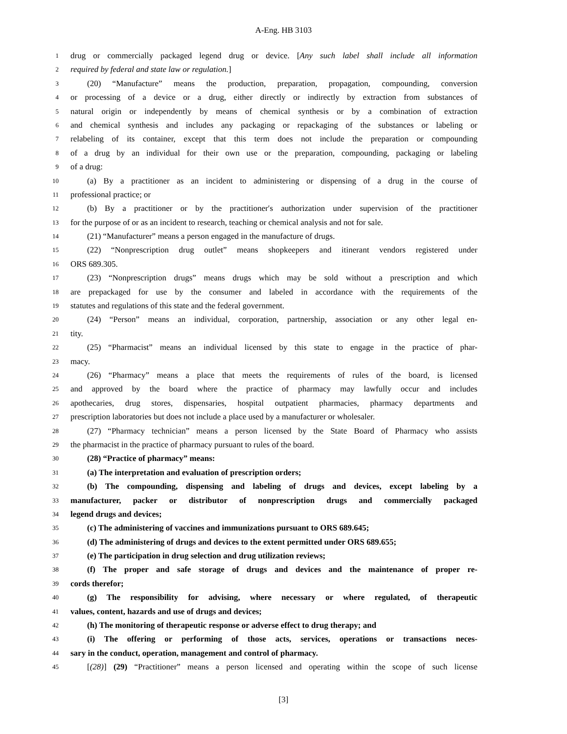A-Eng. HB 3103
1 drug or commercially packaged legend drug or device. [Any such label shall include all information
2 required by federal and state law or regulation.]
3 (20) “Manufacture” means the production, preparation, propagation, compounding, conversion
4 or processing of a device or a drug, either directly or indirectly by extraction from substances of
5 natural origin or independently by means of chemical synthesis or by a combination of extraction
6 and chemical synthesis and includes any packaging or repackaging of the substances or labeling or
7 relabeling of its container, except that this term does not include the preparation or compounding
8 of a drug by an individual for their own use or the preparation, compounding, packaging or labeling
9 of a drug:
10 (a) By a practitioner as an incident to administering or dispensing of a drug in the course of
11 professional practice; or
12 (b) By a practitioner or by the practitioner′s authorization under supervision of the practitioner
13 for the purpose of or as an incident to research, teaching or chemical analysis and not for sale.
14 (21) “Manufacturer” means a person engaged in the manufacture of drugs.
15 (22) “Nonprescription drug outlet” means shopkeepers and itinerant vendors registered under
16 ORS 689.305.
17 (23) “Nonprescription drugs” means drugs which may be sold without a prescription and which
18 are prepackaged for use by the consumer and labeled in accordance with the requirements of the
19 statutes and regulations of this state and the federal government.
20 (24) “Person” means an individual, corporation, partnership, association or any other legal en-
21 tity.
22 (25) “Pharmacist” means an individual licensed by this state to engage in the practice of phar-
23 macy.
24 (26) “Pharmacy” means a place that meets the requirements of rules of the board, is licensed
25 and approved by the board where the practice of pharmacy may lawfully occur and includes
26 apothecaries, drug stores, dispensaries, hospital outpatient pharmacies, pharmacy departments and
27 prescription laboratories but does not include a place used by a manufacturer or wholesaler.
28 (27) “Pharmacy technician” means a person licensed by the State Board of Pharmacy who assists
29 the pharmacist in the practice of pharmacy pursuant to rules of the board.
30 (28) “Practice of pharmacy” means:
31 (a) The interpretation and evaluation of prescription orders;
32 (b) The compounding, dispensing and labeling of drugs and devices, except labeling by a
33 manufacturer, packer or distributor of nonprescription drugs and commercially packaged
34 legend drugs and devices;
35 (c) The administering of vaccines and immunizations pursuant to ORS 689.645;
36 (d) The administering of drugs and devices to the extent permitted under ORS 689.655;
37 (e) The participation in drug selection and drug utilization reviews;
38 (f) The proper and safe storage of drugs and devices and the maintenance of proper re-
39 cords therefor;
40 (g) The responsibility for advising, where necessary or where regulated, of therapeutic
41 values, content, hazards and use of drugs and devices;
42 (h) The monitoring of therapeutic response or adverse effect to drug therapy; and
43 (i) The offering or performing of those acts, services, operations or transactions neces-
44 sary in the conduct, operation, management and control of pharmacy.
45 [(28)] (29) “Practitioner” means a person licensed and operating within the scope of such license
[3]